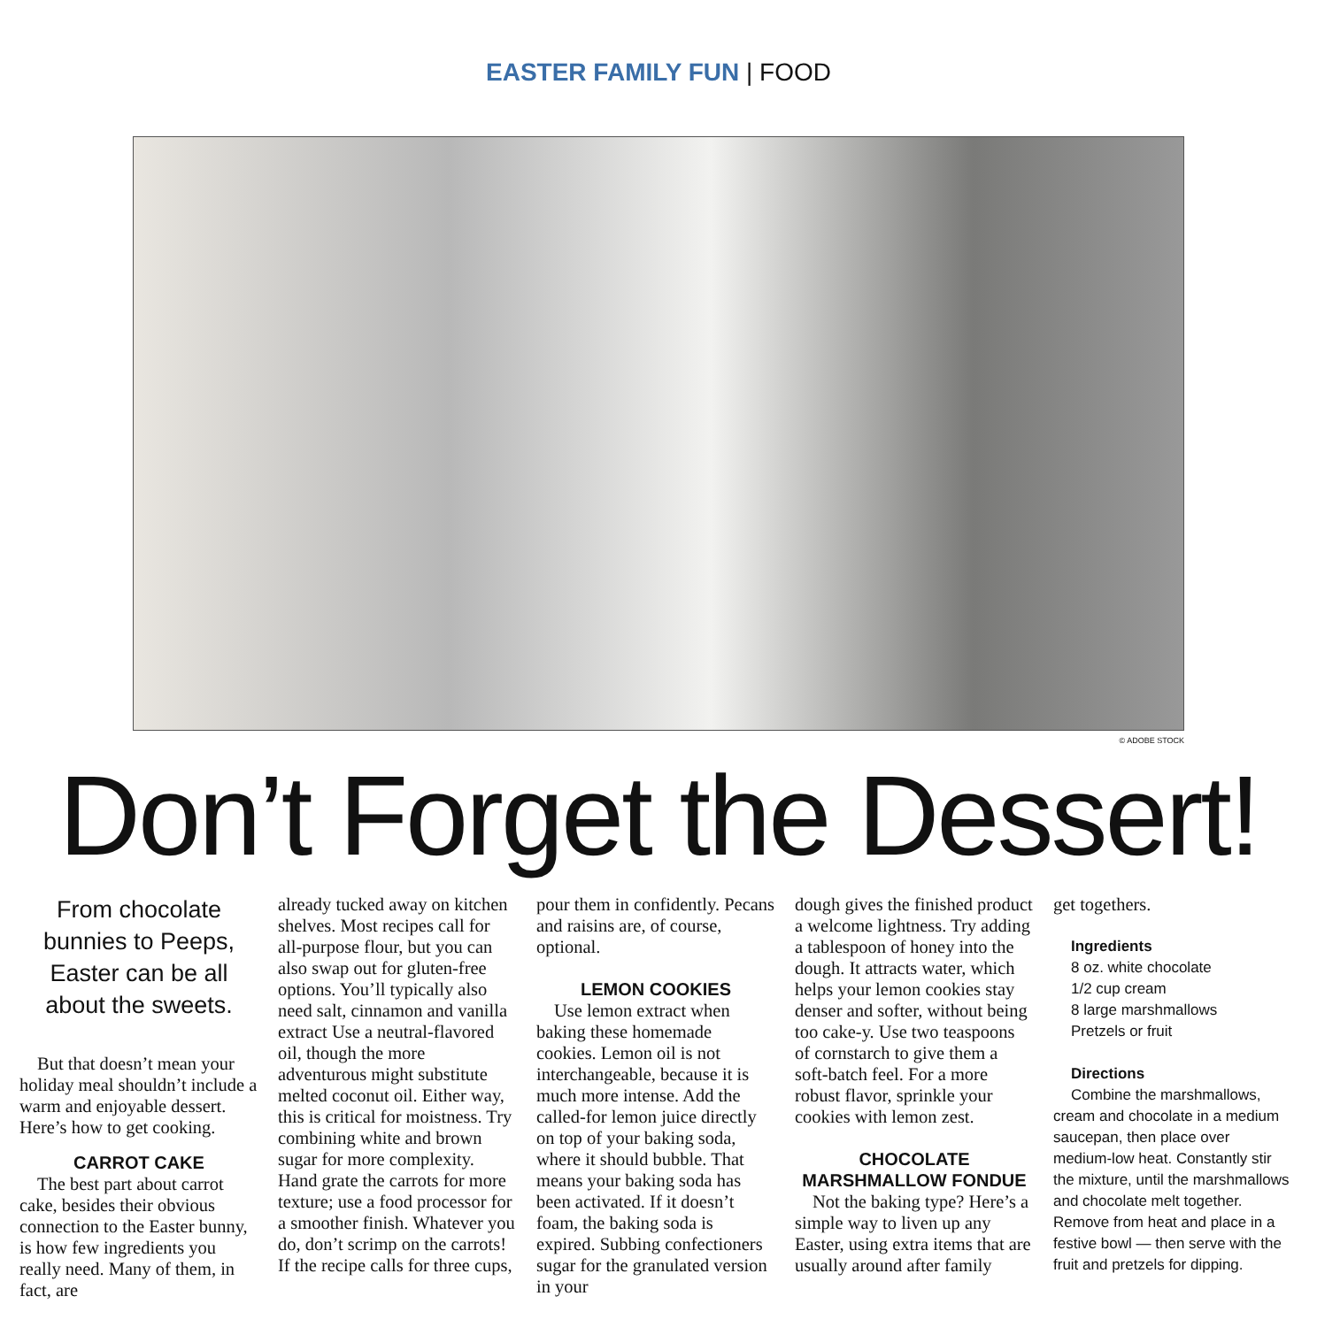EASTER FAMILY FUN | FOOD
© ADOBE STOCK
Don’t Forget the Dessert!
From chocolate bunnies to Peeps, Easter can be all about the sweets.
But that doesn’t mean your holiday meal shouldn’t include a warm and enjoyable dessert. Here’s how to get cooking.
CARROT CAKE
The best part about carrot cake, besides their obvious connection to the Easter bunny, is how few ingredients you really need. Many of them, in fact, are
already tucked away on kitchen shelves. Most recipes call for all-purpose flour, but you can also swap out for gluten-free options. You’ll typically also need salt, cinnamon and vanilla extract Use a neutral-flavored oil, though the more adventurous might substitute melted coconut oil. Either way, this is critical for moistness. Try combining white and brown sugar for more complexity. Hand grate the carrots for more texture; use a food processor for a smoother finish. Whatever you do, don’t scrimp on the carrots! If the recipe calls for three cups,
pour them in confidently. Pecans and raisins are, of course, optional.
LEMON COOKIES
Use lemon extract when baking these homemade cookies. Lemon oil is not interchangeable, because it is much more intense. Add the called-for lemon juice directly on top of your baking soda, where it should bubble. That means your baking soda has been activated. If it doesn’t foam, the baking soda is expired. Subbing confectioners sugar for the granulated version in your
dough gives the finished product a welcome lightness. Try adding a tablespoon of honey into the dough. It attracts water, which helps your lemon cookies stay denser and softer, without being too cake-y. Use two teaspoons of cornstarch to give them a soft-batch feel. For a more robust flavor, sprinkle your cookies with lemon zest.
CHOCOLATE MARSHMALLOW FONDUE
Not the baking type? Here’s a simple way to liven up any Easter, using extra items that are usually around after family
get togethers.
Ingredients
8 oz. white chocolate
1/2 cup cream
8 large marshmallows
Pretzels or fruit
Directions
Combine the marshmallows, cream and chocolate in a medium saucepan, then place over medium-low heat. Constantly stir the mixture, until the marshmallows and chocolate melt together. Remove from heat and place in a festive bowl — then serve with the fruit and pretzels for dipping.